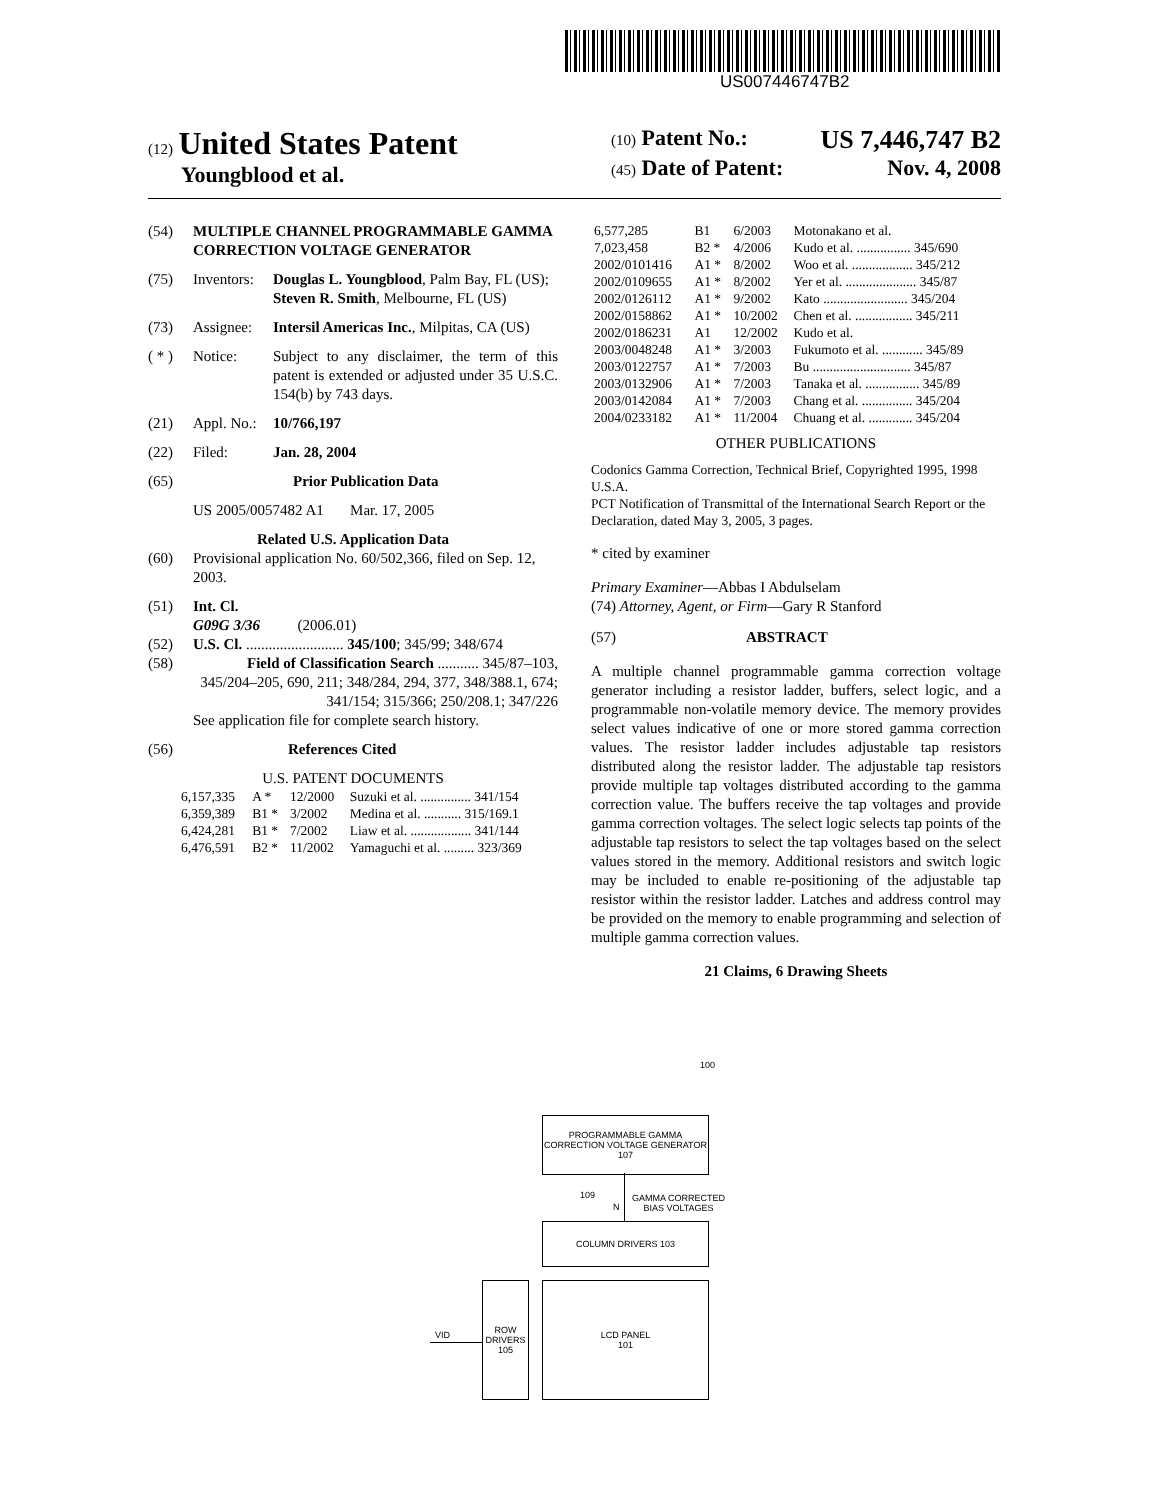US007446747B2
(12) United States Patent
Youngblood et al.
(10) Patent No.: US 7,446,747 B2
(45) Date of Patent: Nov. 4, 2008
(54) MULTIPLE CHANNEL PROGRAMMABLE GAMMA CORRECTION VOLTAGE GENERATOR
(75) Inventors: Douglas L. Youngblood, Palm Bay, FL (US); Steven R. Smith, Melbourne, FL (US)
(73) Assignee: Intersil Americas Inc., Milpitas, CA (US)
( * ) Notice: Subject to any disclaimer, the term of this patent is extended or adjusted under 35 U.S.C. 154(b) by 743 days.
(21) Appl. No.: 10/766,197
(22) Filed: Jan. 28, 2004
(65) Prior Publication Data
US 2005/0057482 A1 Mar. 17, 2005
Related U.S. Application Data
(60) Provisional application No. 60/502,366, filed on Sep. 12, 2003.
(51) Int. Cl.
G09G 3/36 (2006.01)
(52) U.S. Cl. .......................... 345/100; 345/99; 348/674
(58) Field of Classification Search ........... 345/87–103, 345/204–205, 690, 211; 348/284, 294, 377, 348/388.1, 674; 341/154; 315/366; 250/208.1; 347/226
See application file for complete search history.
(56) References Cited
U.S. PATENT DOCUMENTS
| 6,157,335 | A * | 12/2000 | Suzuki et al. ............... 341/154 |
| 6,359,389 | B1 * | 3/2002 | Medina et al. ........... 315/169.1 |
| 6,424,281 | B1 * | 7/2002 | Liaw et al. .................. 341/144 |
| 6,476,591 | B2 * | 11/2002 | Yamaguchi et al. ......... 323/369 |
| 6,577,285 | B1 | 6/2003 | Motonakano et al. |
| 7,023,458 | B2 * | 4/2006 | Kudo et al. ................ 345/690 |
| 2002/0101416 | A1 * | 8/2002 | Woo et al. .................. 345/212 |
| 2002/0109655 | A1 * | 8/2002 | Yer et al. ..................... 345/87 |
| 2002/0126112 | A1 * | 9/2002 | Kato ......................... 345/204 |
| 2002/0158862 | A1 * | 10/2002 | Chen et al. ................. 345/211 |
| 2002/0186231 | A1 | 12/2002 | Kudo et al. |
| 2003/0048248 | A1 * | 3/2003 | Fukumoto et al. ............ 345/89 |
| 2003/0122757 | A1 * | 7/2003 | Bu ............................. 345/87 |
| 2003/0132906 | A1 * | 7/2003 | Tanaka et al. ................ 345/89 |
| 2003/0142084 | A1 * | 7/2003 | Chang et al. ............... 345/204 |
| 2004/0233182 | A1 * | 11/2004 | Chuang et al. ............. 345/204 |
OTHER PUBLICATIONS
Codonics Gamma Correction, Technical Brief, Copyrighted 1995, 1998 U.S.A.
PCT Notification of Transmittal of the International Search Report or the Declaration, dated May 3, 2005, 3 pages.
* cited by examiner
Primary Examiner—Abbas I Abdulselam
(74) Attorney, Agent, or Firm—Gary R Stanford
(57) ABSTRACT
A multiple channel programmable gamma correction voltage generator including a resistor ladder, buffers, select logic, and a programmable non-volatile memory device. The memory provides select values indicative of one or more stored gamma correction values. The resistor ladder includes adjustable tap resistors distributed along the resistor ladder. The adjustable tap resistors provide multiple tap voltages distributed according to the gamma correction value. The buffers receive the tap voltages and provide gamma correction voltages. The select logic selects tap points of the adjustable tap resistors to select the tap voltages based on the select values stored in the memory. Additional resistors and switch logic may be included to enable re-positioning of the adjustable tap resistor within the resistor ladder. Latches and address control may be provided on the memory to enable programming and selection of multiple gamma correction values.
21 Claims, 6 Drawing Sheets
100
PROGRAMMABLE GAMMA
CORRECTION VOLTAGE GENERATOR
107
109
N
GAMMA CORRECTED
BIAS VOLTAGES
COLUMN DRIVERS 103
ROW
DRIVERS
105
LCD PANEL
101
VID